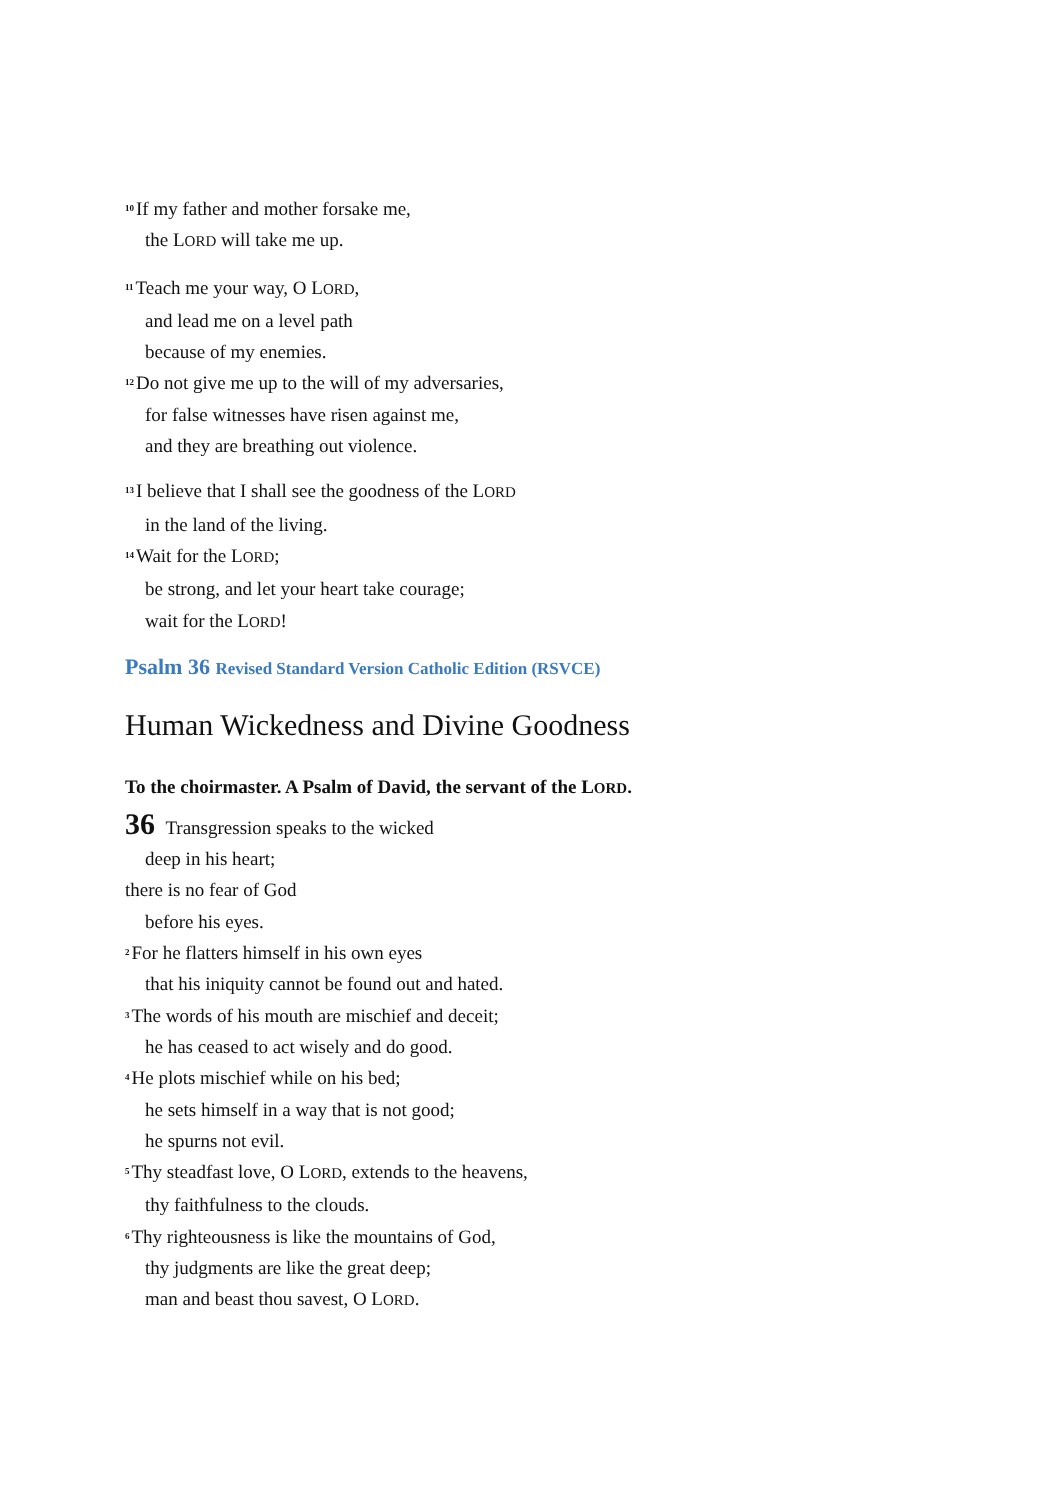<sup>10</sup> If my father and mother forsake me,
the LORD will take me up.
<sup>11</sup> Teach me your way, O LORD,
and lead me on a level path
because of my enemies.
<sup>12</sup> Do not give me up to the will of my adversaries,
for false witnesses have risen against me,
and they are breathing out violence.
<sup>13</sup> I believe that I shall see the goodness of the LORD
in the land of the living.
<sup>14</sup> Wait for the LORD;
be strong, and let your heart take courage;
wait for the LORD!
Psalm 36 Revised Standard Version Catholic Edition (RSVCE)
Human Wickedness and Divine Goodness
To the choirmaster. A Psalm of David, the servant of the LORD.
36 Transgression speaks to the wicked
deep in his heart;
there is no fear of God
before his eyes.
<sup>2</sup> For he flatters himself in his own eyes
that his iniquity cannot be found out and hated.
<sup>3</sup> The words of his mouth are mischief and deceit;
he has ceased to act wisely and do good.
<sup>4</sup>He plots mischief while on his bed;
he sets himself in a way that is not good;
he spurns not evil.
<sup>5</sup> Thy steadfast love, O LORD, extends to the heavens,
thy faithfulness to the clouds.
<sup>6</sup> Thy righteousness is like the mountains of God,
thy judgments are like the great deep;
man and beast thou savest, O LORD.